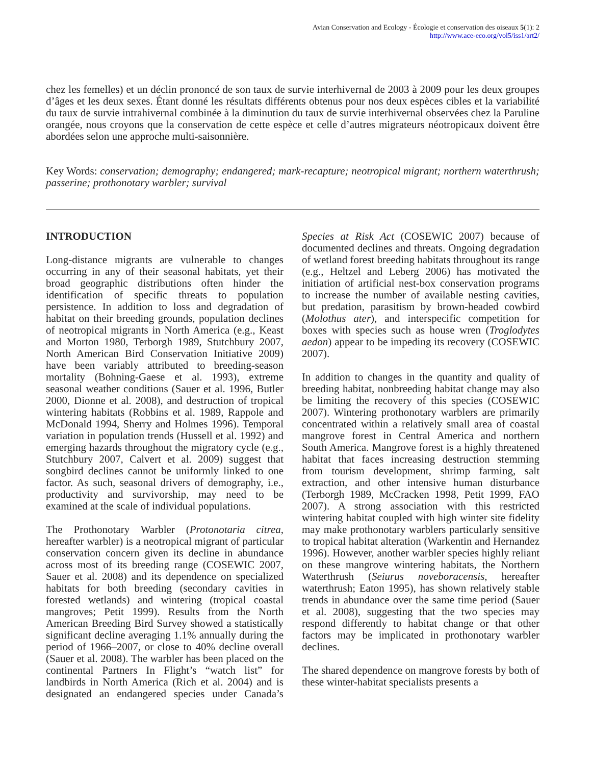Avian Conservation and Ecology - Écologie et conservation des oiseaux 5(1): 2
http://www.ace-eco.org/vol5/iss1/art2/
chez les femelles) et un déclin prononcé de son taux de survie interhivernal de 2003 à 2009 pour les deux groupes d’âges et les deux sexes. Étant donné les résultats différents obtenus pour nos deux espèces cibles et la variabilité du taux de survie intrahivernal combinée à la diminution du taux de survie interhivernal observées chez la Paruline orangée, nous croyons que la conservation de cette espèce et celle d’autres migrateurs néotropicaux doivent être abordées selon une approche multi-saisonnière.
Key Words: conservation; demography; endangered; mark-recapture; neotropical migrant; northern waterthrush; passerine; prothonotary warbler; survival
INTRODUCTION
Long-distance migrants are vulnerable to changes occurring in any of their seasonal habitats, yet their broad geographic distributions often hinder the identification of specific threats to population persistence. In addition to loss and degradation of habitat on their breeding grounds, population declines of neotropical migrants in North America (e.g., Keast and Morton 1980, Terborgh 1989, Stutchbury 2007, North American Bird Conservation Initiative 2009) have been variably attributed to breeding-season mortality (Bohning-Gaese et al. 1993), extreme seasonal weather conditions (Sauer et al. 1996, Butler 2000, Dionne et al. 2008), and destruction of tropical wintering habitats (Robbins et al. 1989, Rappole and McDonald 1994, Sherry and Holmes 1996). Temporal variation in population trends (Hussell et al. 1992) and emerging hazards throughout the migratory cycle (e.g., Stutchbury 2007, Calvert et al. 2009) suggest that songbird declines cannot be uniformly linked to one factor. As such, seasonal drivers of demography, i.e., productivity and survivorship, may need to be examined at the scale of individual populations.
The Prothonotary Warbler (Protonotaria citrea, hereafter warbler) is a neotropical migrant of particular conservation concern given its decline in abundance across most of its breeding range (COSEWIC 2007, Sauer et al. 2008) and its dependence on specialized habitats for both breeding (secondary cavities in forested wetlands) and wintering (tropical coastal mangroves; Petit 1999). Results from the North American Breeding Bird Survey showed a statistically significant decline averaging 1.1% annually during the period of 1966–2007, or close to 40% decline overall (Sauer et al. 2008). The warbler has been placed on the continental Partners In Flight’s “watch list” for landbirds in North America (Rich et al. 2004) and is designated an endangered species under Canada’s Species at Risk Act (COSEWIC 2007) because of documented declines and threats. Ongoing degradation of wetland forest breeding habitats throughout its range (e.g., Heltzel and Leberg 2006) has motivated the initiation of artificial nest-box conservation programs to increase the number of available nesting cavities, but predation, parasitism by brown-headed cowbird (Molothus ater), and interspecific competition for boxes with species such as house wren (Troglodytes aedon) appear to be impeding its recovery (COSEWIC 2007).
In addition to changes in the quantity and quality of breeding habitat, nonbreeding habitat change may also be limiting the recovery of this species (COSEWIC 2007). Wintering prothonotary warblers are primarily concentrated within a relatively small area of coastal mangrove forest in Central America and northern South America. Mangrove forest is a highly threatened habitat that faces increasing destruction stemming from tourism development, shrimp farming, salt extraction, and other intensive human disturbance (Terborgh 1989, McCracken 1998, Petit 1999, FAO 2007). A strong association with this restricted wintering habitat coupled with high winter site fidelity may make prothonotary warblers particularly sensitive to tropical habitat alteration (Warkentin and Hernandez 1996). However, another warbler species highly reliant on these mangrove wintering habitats, the Northern Waterthrush (Seiurus noveboracensis, hereafter waterthrush; Eaton 1995), has shown relatively stable trends in abundance over the same time period (Sauer et al. 2008), suggesting that the two species may respond differently to habitat change or that other factors may be implicated in prothonotary warbler declines.
The shared dependence on mangrove forests by both of these winter-habitat specialists presents a